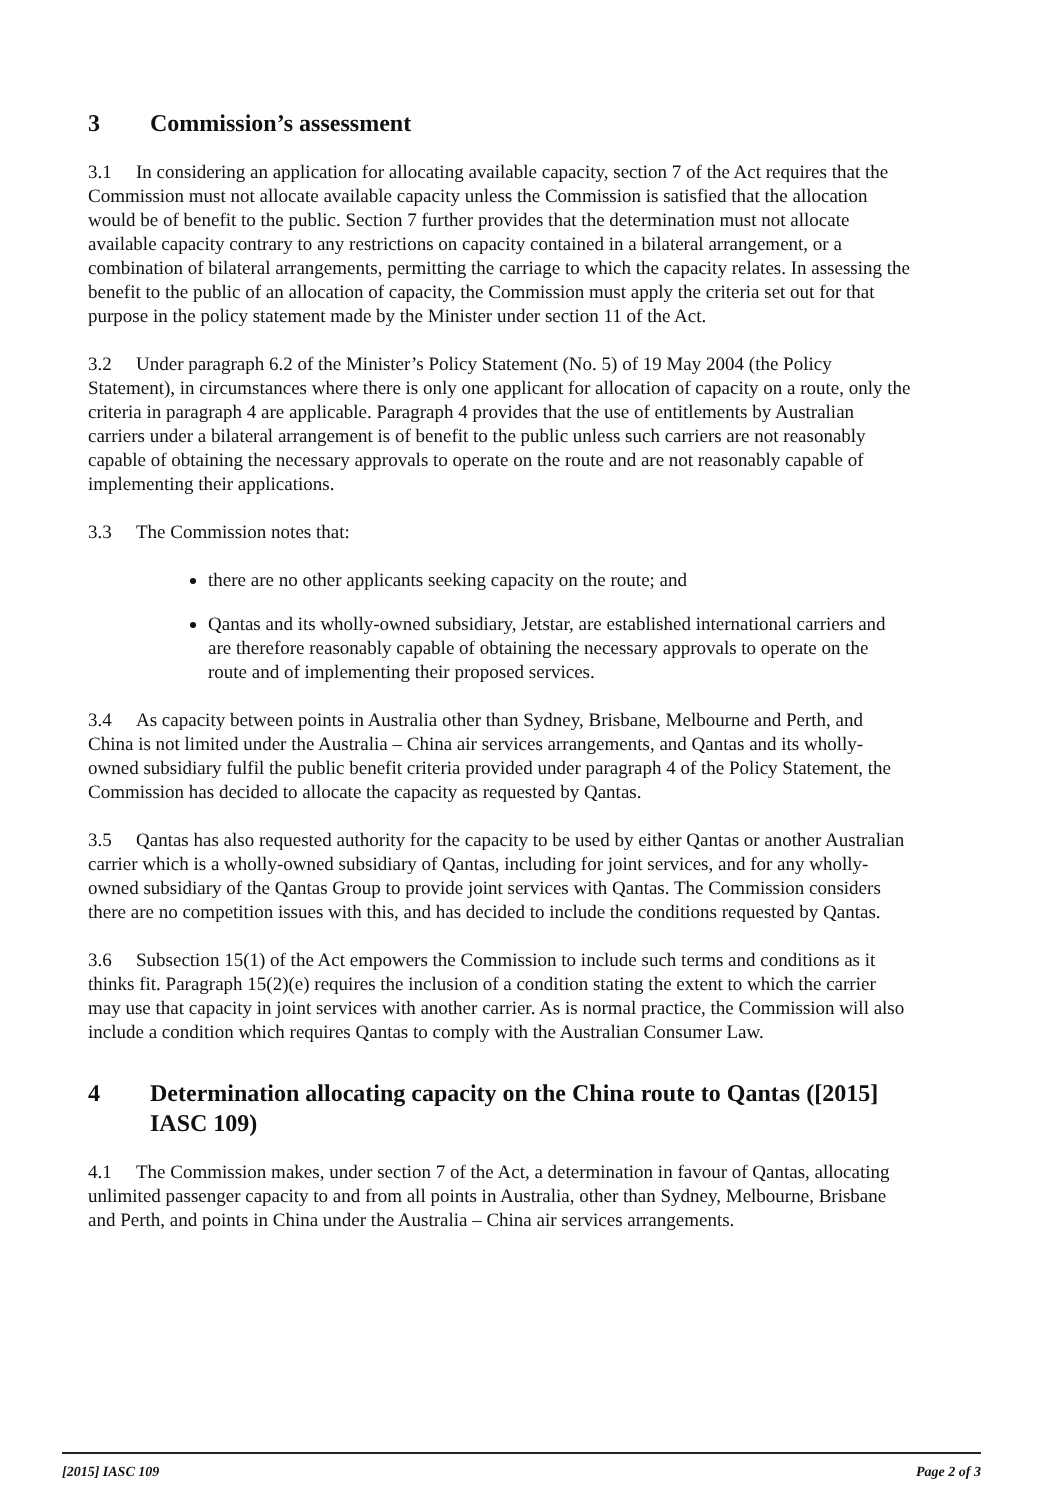3 Commission’s assessment
3.1 In considering an application for allocating available capacity, section 7 of the Act requires that the Commission must not allocate available capacity unless the Commission is satisfied that the allocation would be of benefit to the public. Section 7 further provides that the determination must not allocate available capacity contrary to any restrictions on capacity contained in a bilateral arrangement, or a combination of bilateral arrangements, permitting the carriage to which the capacity relates. In assessing the benefit to the public of an allocation of capacity, the Commission must apply the criteria set out for that purpose in the policy statement made by the Minister under section 11 of the Act.
3.2 Under paragraph 6.2 of the Minister’s Policy Statement (No. 5) of 19 May 2004 (the Policy Statement), in circumstances where there is only one applicant for allocation of capacity on a route, only the criteria in paragraph 4 are applicable. Paragraph 4 provides that the use of entitlements by Australian carriers under a bilateral arrangement is of benefit to the public unless such carriers are not reasonably capable of obtaining the necessary approvals to operate on the route and are not reasonably capable of implementing their applications.
3.3 The Commission notes that:
there are no other applicants seeking capacity on the route; and
Qantas and its wholly-owned subsidiary, Jetstar, are established international carriers and are therefore reasonably capable of obtaining the necessary approvals to operate on the route and of implementing their proposed services.
3.4 As capacity between points in Australia other than Sydney, Brisbane, Melbourne and Perth, and China is not limited under the Australia – China air services arrangements, and Qantas and its wholly-owned subsidiary fulfil the public benefit criteria provided under paragraph 4 of the Policy Statement, the Commission has decided to allocate the capacity as requested by Qantas.
3.5 Qantas has also requested authority for the capacity to be used by either Qantas or another Australian carrier which is a wholly-owned subsidiary of Qantas, including for joint services, and for any wholly-owned subsidiary of the Qantas Group to provide joint services with Qantas. The Commission considers there are no competition issues with this, and has decided to include the conditions requested by Qantas.
3.6 Subsection 15(1) of the Act empowers the Commission to include such terms and conditions as it thinks fit. Paragraph 15(2)(e) requires the inclusion of a condition stating the extent to which the carrier may use that capacity in joint services with another carrier. As is normal practice, the Commission will also include a condition which requires Qantas to comply with the Australian Consumer Law.
4 Determination allocating capacity on the China route to Qantas ([2015] IASC 109)
4.1 The Commission makes, under section 7 of the Act, a determination in favour of Qantas, allocating unlimited passenger capacity to and from all points in Australia, other than Sydney, Melbourne, Brisbane and Perth, and points in China under the Australia – China air services arrangements.
[2015] IASC 109 Page 2 of 3